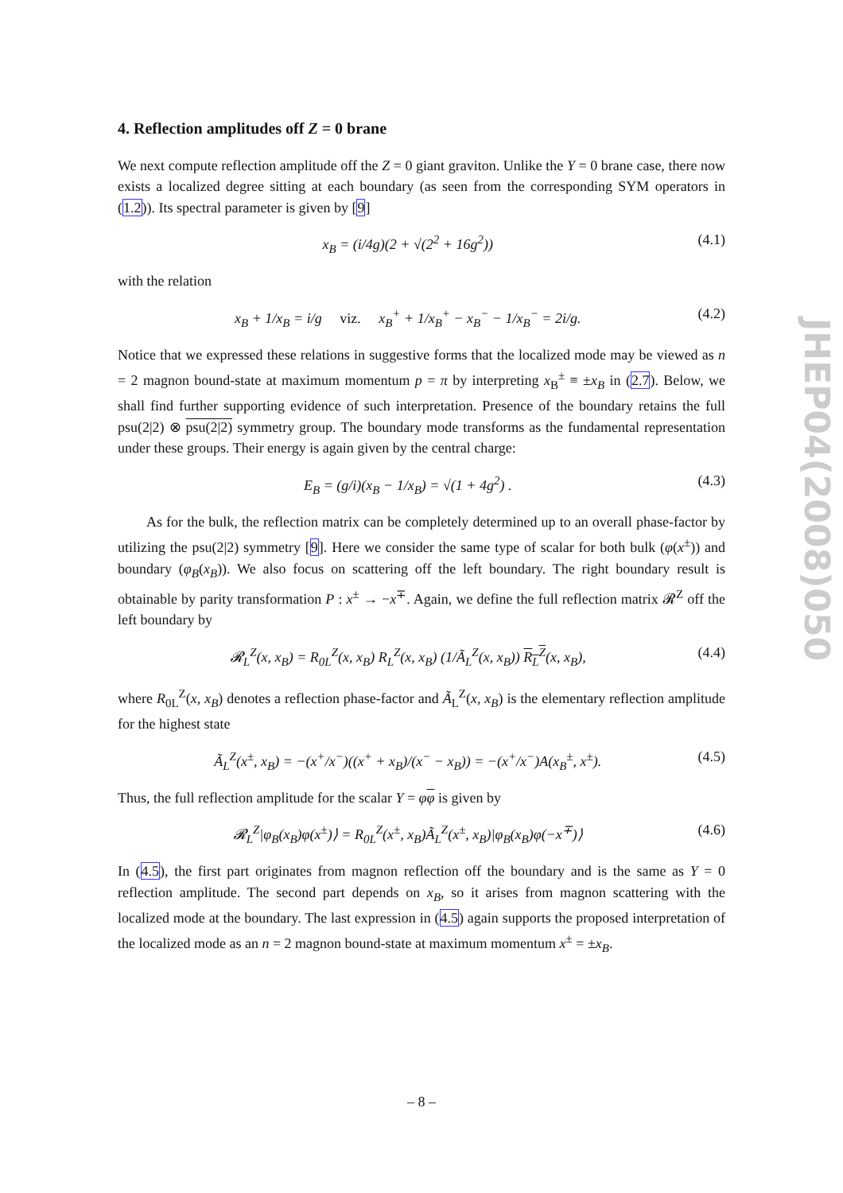4. Reflection amplitudes off Z = 0 brane
We next compute reflection amplitude off the Z = 0 giant graviton. Unlike the Y = 0 brane case, there now exists a localized degree sitting at each boundary (as seen from the corresponding SYM operators in (1.2)). Its spectral parameter is given by [9]
x<sub>B</sub> = (i/4g)(2 + √(2<sup>2</sup> + 16g<sup>2</sup>)) (4.1)
with the relation
x<sub>B</sub> + 1/x<sub>B</sub> = i/g viz. x<sub>B</sub><sup>+</sup> + 1/x<sub>B</sub><sup>+</sup> − x<sub>B</sub><sup>−</sup> − 1/x<sub>B</sub><sup>−</sup> = 2i/g. (4.2)
Notice that we expressed these relations in suggestive forms that the localized mode may be viewed as n = 2 magnon bound-state at maximum momentum p = π by interpreting x<sub>B</sub><sup>±</sup> ≡ ±x<sub>B</sub> in (2.7). Below, we shall find further supporting evidence of such interpretation. Presence of the boundary retains the full psu(2|2) ⊗ psu(2|2) symmetry group. The boundary mode transforms as the fundamental representation under these groups. Their energy is again given by the central charge:
E<sub>B</sub> = (g/i)(x<sub>B</sub> − 1/x<sub>B</sub>) = √(1 + 4g<sup>2</sup>) . (4.3)
As for the bulk, the reflection matrix can be completely determined up to an overall phase-factor by utilizing the psu(2|2) symmetry [9]. Here we consider the same type of scalar for both bulk (φ(x<sup>±</sup>)) and boundary (φ<sub>B</sub>(x<sub>B</sub>)). We also focus on scattering off the left boundary. The right boundary result is obtainable by parity transformation P : x<sup>±</sup> → −x<sup>∓</sup>. Again, we define the full reflection matrix 𝓡<sup>Z</sup> off the left boundary by
𝓡<sub>L</sub><sup>Z</sup>(x, x<sub>B</sub>) = R<sub>0L</sub><sup>Z</sup>(x, x<sub>B</sub>) R<sub>L</sub><sup>Z</sup>(x, x<sub>B</sub>) (1/Ã<sub>L</sub><sup>Z</sup>(x, x<sub>B</sub>)) R<sub>L</sub><sup>Z</sup>(x, x<sub>B</sub>), (4.4)
where R<sub>0L</sub><sup>Z</sup>(x, x<sub>B</sub>) denotes a reflection phase-factor and Ã<sub>L</sub><sup>Z</sup>(x, x<sub>B</sub>) is the elementary reflection amplitude for the highest state
Ã<sub>L</sub><sup>Z</sup>(x<sup>±</sup>, x<sub>B</sub>) = −(x<sup>+</sup>/x<sup>−</sup>)((x<sup>+</sup> + x<sub>B</sub>)/(x<sup>−</sup> − x<sub>B</sub>)) = −(x<sup>+</sup>/x<sup>−</sup>)A(x<sub>B</sub><sup>±</sup>, x<sup>±</sup>). (4.5)
Thus, the full reflection amplitude for the scalar Y = φφ is given by
𝓡<sub>L</sub><sup>Z</sup>|φ<sub>B</sub>(x<sub>B</sub>)φ(x<sup>±</sup>)⟩ = R<sub>0L</sub><sup>Z</sup>(x<sup>±</sup>, x<sub>B</sub>)Ã<sub>L</sub><sup>Z</sup>(x<sup>±</sup>, x<sub>B</sub>)|φ<sub>B</sub>(x<sub>B</sub>)φ(−x<sup>∓</sup>)⟩ (4.6)
In (4.5), the first part originates from magnon reflection off the boundary and is the same as Y = 0 reflection amplitude. The second part depends on x<sub>B</sub>, so it arises from magnon scattering with the localized mode at the boundary. The last expression in (4.5) again supports the proposed interpretation of the localized mode as an n = 2 magnon bound-state at maximum momentum x<sup>±</sup> = ±x<sub>B</sub>.
JHEP04(2008)050
– 8 –